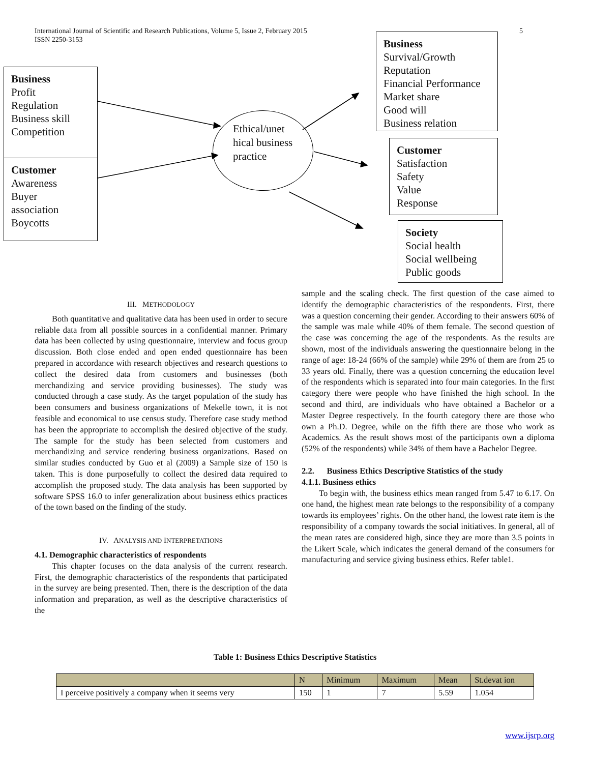International Journal of Scientific and Research Publications, Volume 5, Issue 2, February 2015
ISSN 2250-3153
5
Business
Profit
Regulation
Business skill
Competition
Customer
Awareness
Buyer
association
Boycotts
Ethical/unet hical business practice
Business
Survival/Growth
Reputation
Financial Performance
Market share
Good will
Business relation
Customer
Satisfaction
Safety
Value
Response
Society
Social health
Social wellbeing
Public goods
III. METHODOLOGY
Both quantitative and qualitative data has been used in order to secure reliable data from all possible sources in a confidential manner. Primary data has been collected by using questionnaire, interview and focus group discussion. Both close ended and open ended questionnaire has been prepared in accordance with research objectives and research questions to collect the desired data from customers and businesses (both merchandizing and service providing businesses). The study was conducted through a case study. As the target population of the study has been consumers and business organizations of Mekelle town, it is not feasible and economical to use census study. Therefore case study method has been the appropriate to accomplish the desired objective of the study. The sample for the study has been selected from customers and merchandizing and service rendering business organizations. Based on similar studies conducted by Guo et al (2009) a Sample size of 150 is taken. This is done purposefully to collect the desired data required to accomplish the proposed study. The data analysis has been supported by software SPSS 16.0 to infer generalization about business ethics practices of the town based on the finding of the study.
IV. ANALYSIS AND INTERPRETATIONS
4.1. Demographic characteristics of respondents
This chapter focuses on the data analysis of the current research. First, the demographic characteristics of the respondents that participated in the survey are being presented. Then, there is the description of the data information and preparation, as well as the descriptive characteristics of the
sample and the scaling check. The first question of the case aimed to identify the demographic characteristics of the respondents. First, there was a question concerning their gender. According to their answers 60% of the sample was male while 40% of them female. The second question of the case was concerning the age of the respondents. As the results are shown, most of the individuals answering the questionnaire belong in the range of age: 18-24 (66% of the sample) while 29% of them are from 25 to 33 years old. Finally, there was a question concerning the education level of the respondents which is separated into four main categories. In the first category there were people who have finished the high school. In the second and third, are individuals who have obtained a Bachelor or a Master Degree respectively. In the fourth category there are those who own a Ph.D. Degree, while on the fifth there are those who work as Academics. As the result shows most of the participants own a diploma (52% of the respondents) while 34% of them have a Bachelor Degree.
2.2. Business Ethics Descriptive Statistics of the study
4.1.1. Business ethics
To begin with, the business ethics mean ranged from 5.47 to 6.17. On one hand, the highest mean rate belongs to the responsibility of a company towards its employees’ rights. On the other hand, the lowest rate item is the responsibility of a company towards the social initiatives. In general, all of the mean rates are considered high, since they are more than 3.5 points in the Likert Scale, which indicates the general demand of the consumers for manufacturing and service giving business ethics. Refer table1.
Table 1: Business Ethics Descriptive Statistics
| | N | Minimum | Maximum | Mean | St.devat ion |
| --- | --- | --- | --- | --- | --- |
| I perceive positively a company when it seems very | 150 | 1 | 7 | 5.59 | 1.054 |
www.ijsrp.org